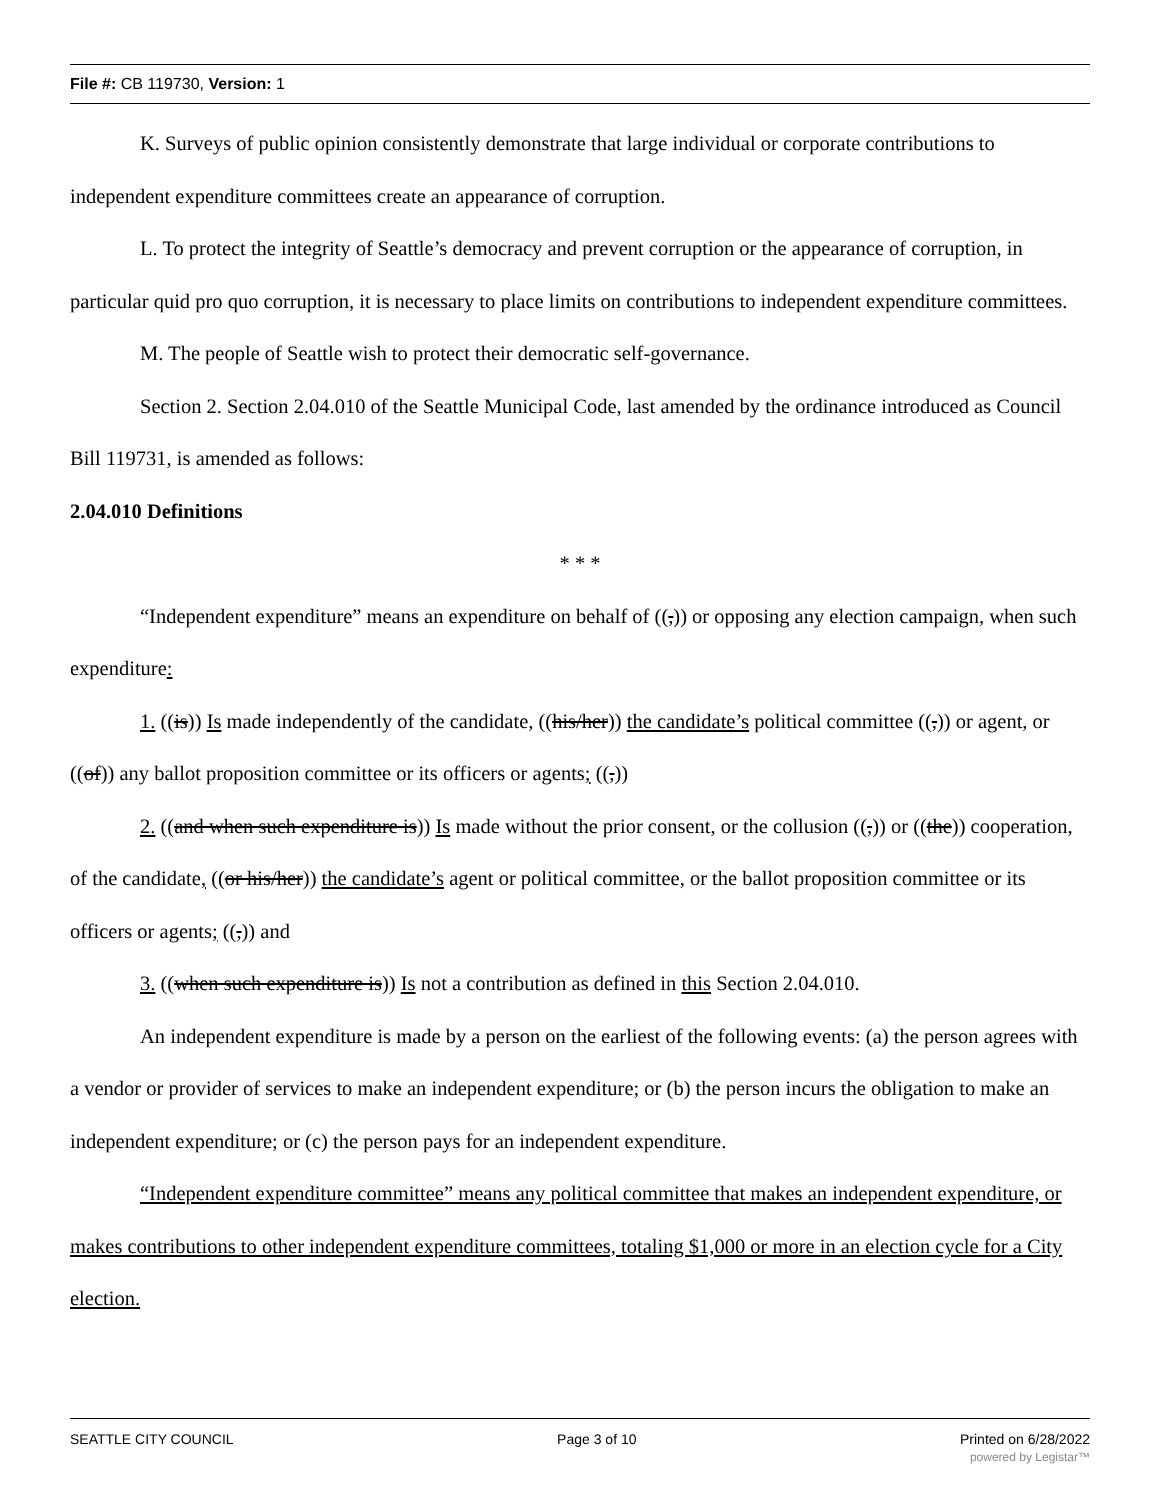File #: CB 119730, Version: 1
K. Surveys of public opinion consistently demonstrate that large individual or corporate contributions to independent expenditure committees create an appearance of corruption.
L. To protect the integrity of Seattle’s democracy and prevent corruption or the appearance of corruption, in particular quid pro quo corruption, it is necessary to place limits on contributions to independent expenditure committees.
M. The people of Seattle wish to protect their democratic self-governance.
Section 2. Section 2.04.010 of the Seattle Municipal Code, last amended by the ordinance introduced as Council Bill 119731, is amended as follows:
2.04.010 Definitions
* * *
“Independent expenditure” means an expenditure on behalf of ((,)) or opposing any election campaign, when such expenditure:
1. ((is)) Is made independently of the candidate, ((his/her)) the candidate’s political committee ((,)) or agent, or ((of)) any ballot proposition committee or its officers or agents; ((,))
2. ((and when such expenditure is)) Is made without the prior consent, or the collusion ((,)) or ((the)) cooperation, of the candidate, ((or his/her)) the candidate’s agent or political committee, or the ballot proposition committee or its officers or agents; ((,)) and
3. ((when such expenditure is)) Is not a contribution as defined in this Section 2.04.010.
An independent expenditure is made by a person on the earliest of the following events: (a) the person agrees with a vendor or provider of services to make an independent expenditure; or (b) the person incurs the obligation to make an independent expenditure; or (c) the person pays for an independent expenditure.
“Independent expenditure committee” means any political committee that makes an independent expenditure, or makes contributions to other independent expenditure committees, totaling $1,000 or more in an election cycle for a City election.
SEATTLE CITY COUNCIL Page 3 of 10 Printed on 6/28/2022
powered by Legistar™